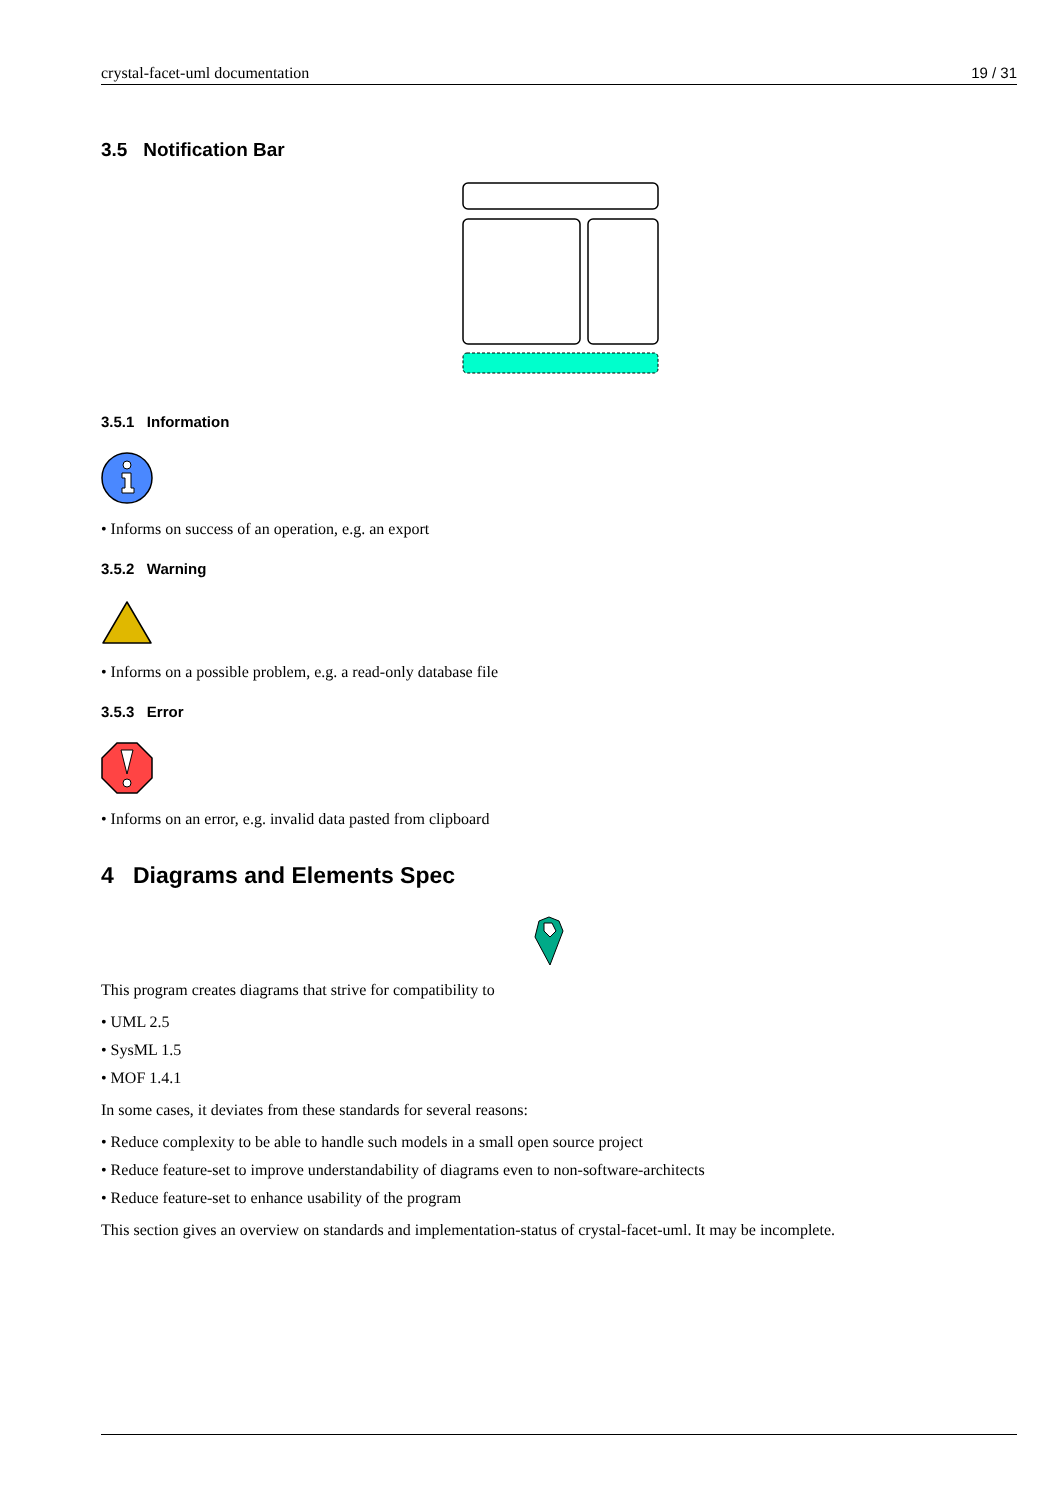crystal-facet-uml documentation 19 / 31
3.5 Notification Bar
3.5.1 Information
• Informs on success of an operation, e.g. an export
3.5.2 Warning
• Informs on a possible problem, e.g. a read-only database file
3.5.3 Error
• Informs on an error, e.g. invalid data pasted from clipboard
4 Diagrams and Elements Spec
This program creates diagrams that strive for compatibility to
• UML 2.5
• SysML 1.5
• MOF 1.4.1
In some cases, it deviates from these standards for several reasons:
• Reduce complexity to be able to handle such models in a small open source project
• Reduce feature-set to improve understandability of diagrams even to non-software-architects
• Reduce feature-set to enhance usability of the program
This section gives an overview on standards and implementation-status of crystal-facet-uml. It may be incomplete.